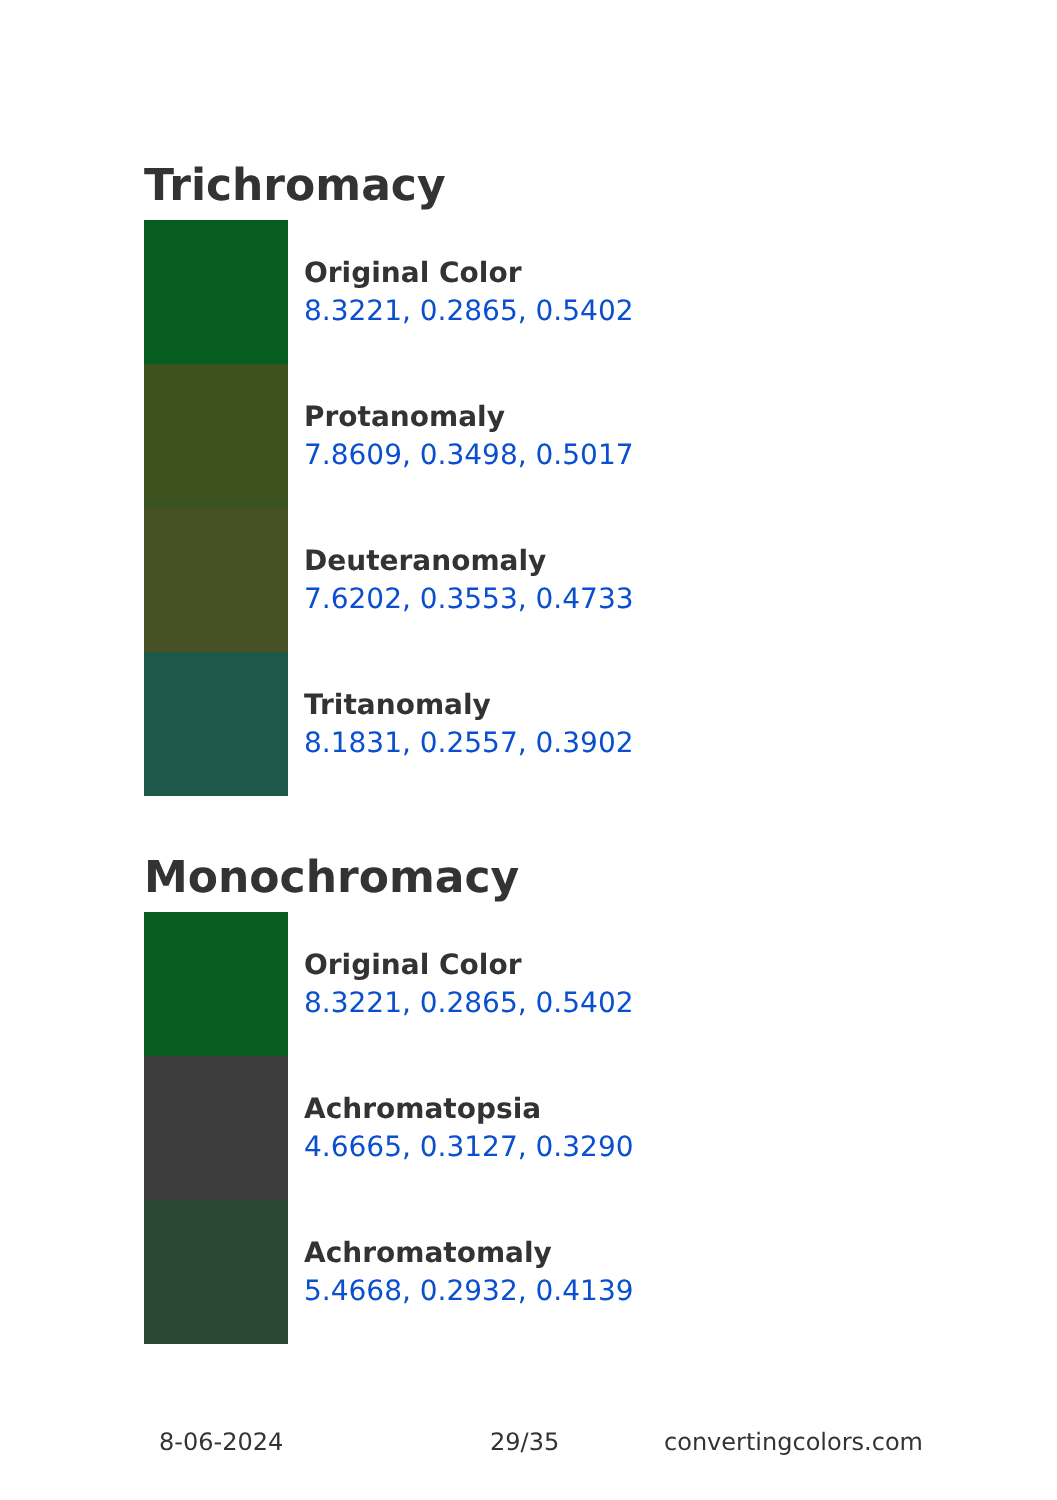Trichromacy
Original Color
8.3221, 0.2865, 0.5402
Protanomaly
7.8609, 0.3498, 0.5017
Deuteranomaly
7.6202, 0.3553, 0.4733
Tritanomaly
8.1831, 0.2557, 0.3902
Monochromacy
Original Color
8.3221, 0.2865, 0.5402
Achromatopsia
4.6665, 0.3127, 0.3290
Achromatomaly
5.4668, 0.2932, 0.4139
8-06-2024 29/35 convertingcolors.com